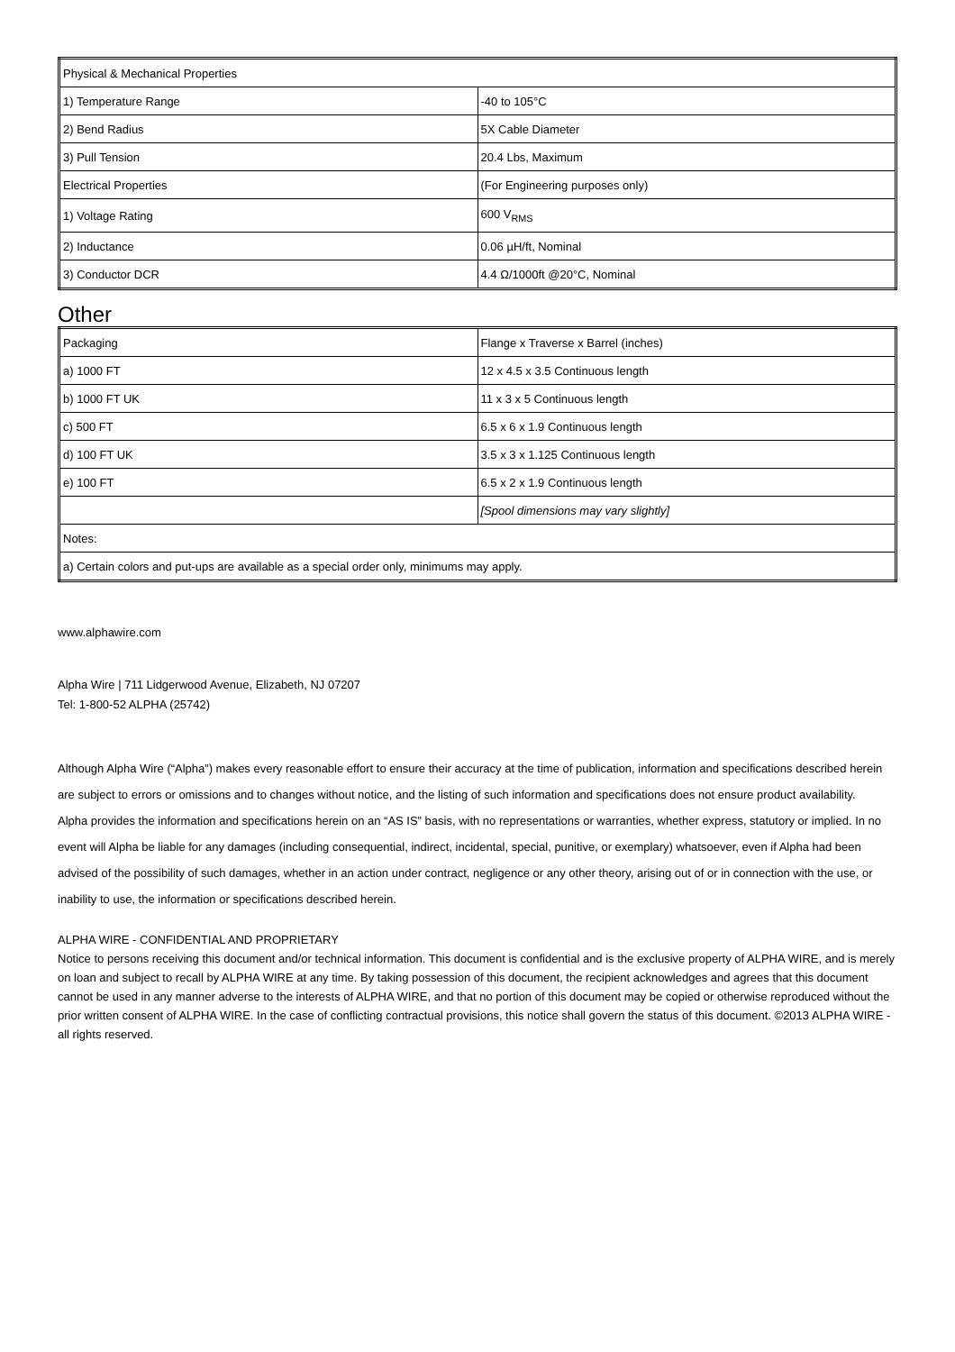| Physical & Mechanical Properties | |
| 1) Temperature Range | -40 to 105°C |
| 2) Bend Radius | 5X Cable Diameter |
| 3) Pull Tension | 20.4 Lbs, Maximum |
| Electrical Properties | (For Engineering purposes only) |
| 1) Voltage Rating | 600 V<sub>RMS</sub> |
| 2) Inductance | 0.06 µH/ft, Nominal |
| 3) Conductor DCR | 4.4 Ω/1000ft @20°C, Nominal |
Other
| Packaging | Flange x Traverse x Barrel (inches) |
| a) 1000 FT | 12 x 4.5 x 3.5 Continuous length |
| b) 1000 FT UK | 11 x 3 x 5 Continuous length |
| c) 500 FT | 6.5 x 6 x 1.9 Continuous length |
| d) 100 FT UK | 3.5 x 3 x 1.125 Continuous length |
| e) 100 FT | 6.5 x 2 x 1.9 Continuous length |
| | [Spool dimensions may vary slightly] |
| Notes: | |
| a) Certain colors and put-ups are available as a special order only, minimums may apply. | |
www.alphawire.com
Alpha Wire | 711 Lidgerwood Avenue, Elizabeth, NJ 07207
Tel: 1-800-52 ALPHA (25742)
Although Alpha Wire (“Alpha”) makes every reasonable effort to ensure their accuracy at the time of publication, information and specifications described herein are subject to errors or omissions and to changes without notice, and the listing of such information and specifications does not ensure product availability.
Alpha provides the information and specifications herein on an “AS IS” basis, with no representations or warranties, whether express, statutory or implied. In no event will Alpha be liable for any damages (including consequential, indirect, incidental, special, punitive, or exemplary) whatsoever, even if Alpha had been advised of the possibility of such damages, whether in an action under contract, negligence or any other theory, arising out of or in connection with the use, or inability to use, the information or specifications described herein.
ALPHA WIRE - CONFIDENTIAL AND PROPRIETARY
Notice to persons receiving this document and/or technical information. This document is confidential and is the exclusive property of ALPHA WIRE, and is merely on loan and subject to recall by ALPHA WIRE at any time. By taking possession of this document, the recipient acknowledges and agrees that this document cannot be used in any manner adverse to the interests of ALPHA WIRE, and that no portion of this document may be copied or otherwise reproduced without the prior written consent of ALPHA WIRE. In the case of conflicting contractual provisions, this notice shall govern the status of this document. ©2013 ALPHA WIRE - all rights reserved.